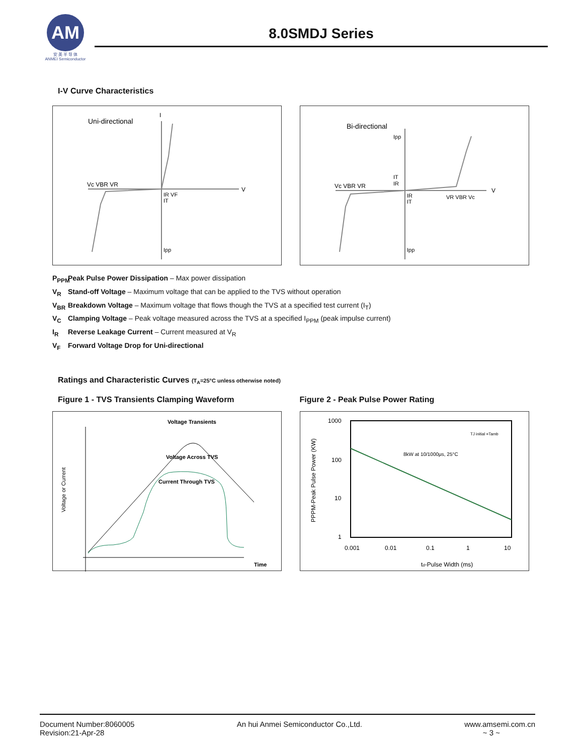AM
安 美 半 导 体
ANMEI Semiconductor
8.0SMDJ Series
I-V Curve Characteristics
Uni-directional
I
V
Vc VBR VR
IR VF
IT
Ipp
Bi-directional
V
Vc VBR VR
VR VBR Vc
Ipp
IT
IR
IR
IT
Ipp
P<sub>PPM</sub> Peak Pulse Power Dissipation – Max power dissipation
V<sub>R</sub> Stand-off Voltage – Maximum voltage that can be applied to the TVS without operation
V<sub>BR</sub> Breakdown Voltage – Maximum voltage that flows though the TVS at a specified test current (I<sub>T</sub>)
V<sub>C</sub> Clamping Voltage – Peak voltage measured across the TVS at a specified I<sub>PPM</sub> (peak impulse current)
I<sub>R</sub> Reverse Leakage Current – Current measured at V<sub>R</sub>
V<sub>F</sub> Forward Voltage Drop for Uni-directional
Ratings and Characteristic Curves (T<sub>A</sub>=25°C unless otherwise noted)
Figure 1 - TVS Transients Clamping Waveform
Figure 2 - Peak Pulse Power Rating
Voltage Transients
Voltage Across TVS
Current Through TVS
Time
Voltage or Current
1000
100
10
1
0.001
0.01
0.1
1
10
td-Pulse Width (ms)
PPPM-Peak Pulse Power (KW)
8kW at 10/1000μs, 25°C
TJ initial =Tamb
Document Number:8060005
Revision:21-Apr-28
An hui Anmei Semiconductor Co.,Ltd.
www.amsemi.com.cn
~ 3 ~